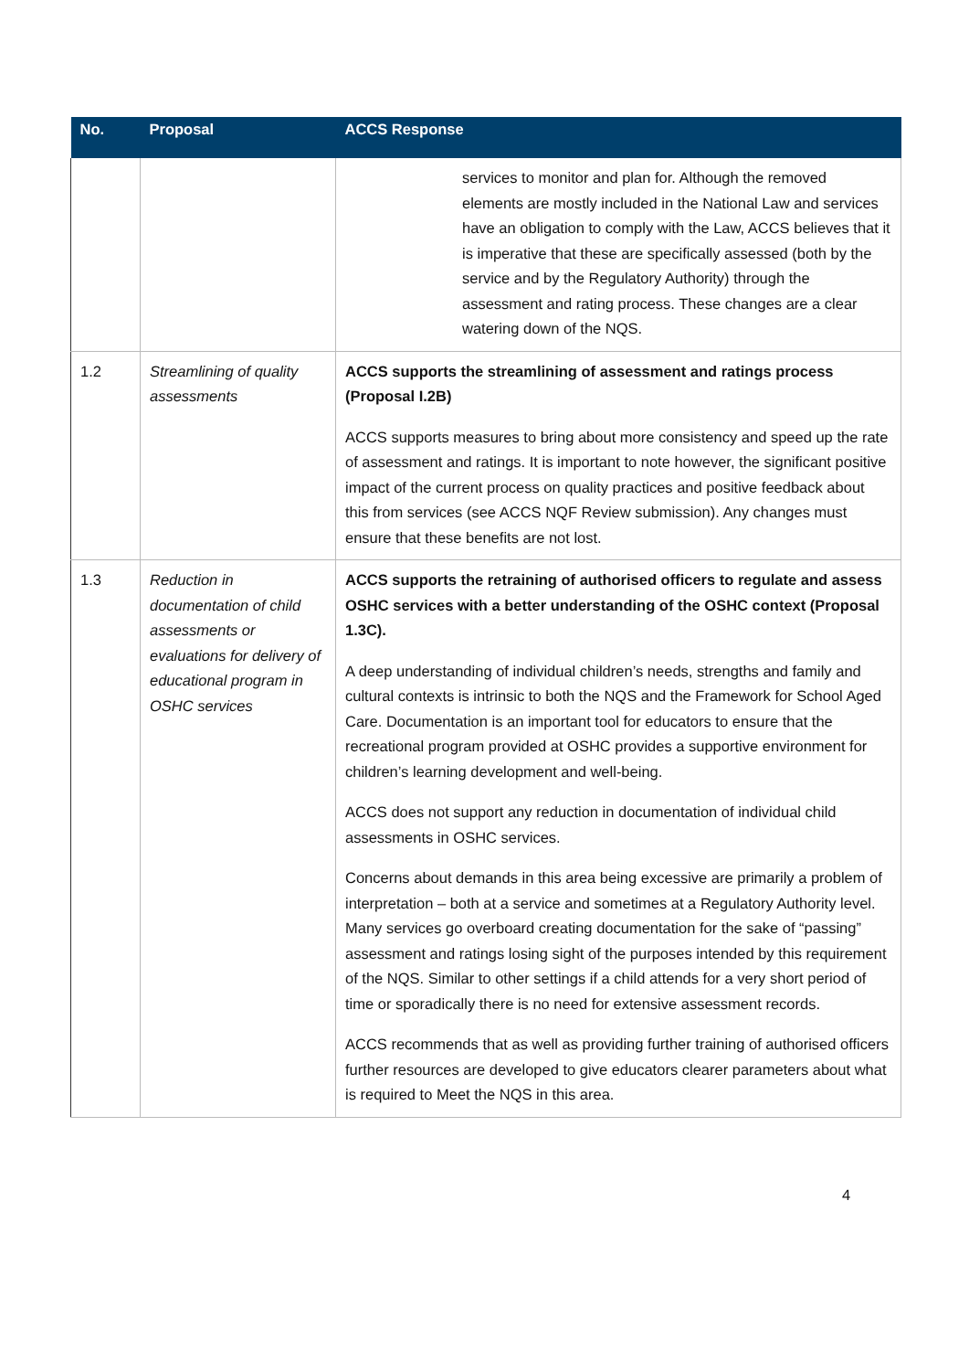| No. | Proposal | ACCS Response |
| --- | --- | --- |
| | | services to monitor and plan for. Although the removed elements are mostly included in the National Law and services have an obligation to comply with the Law, ACCS believes that it is imperative that these are specifically assessed (both by the service and by the Regulatory Authority) through the assessment and rating process. These changes are a clear watering down of the NQS. |
| 1.2 | Streamlining of quality assessments | ACCS supports the streamlining of assessment and ratings process (Proposal I.2B) ACCS supports measures to bring about more consistency and speed up the rate of assessment and ratings. It is important to note however, the significant positive impact of the current process on quality practices and positive feedback about this from services (see ACCS NQF Review submission). Any changes must ensure that these benefits are not lost. |
| 1.3 | Reduction in documentation of child assessments or evaluations for delivery of educational program in OSHC services | ACCS supports the retraining of authorised officers to regulate and assess OSHC services with a better understanding of the OSHC context (Proposal 1.3C). A deep understanding of individual children’s needs, strengths and family and cultural contexts is intrinsic to both the NQS and the Framework for School Aged Care. Documentation is an important tool for educators to ensure that the recreational program provided at OSHC provides a supportive environment for children’s learning development and well-being. ACCS does not support any reduction in documentation of individual child assessments in OSHC services. Concerns about demands in this area being excessive are primarily a problem of interpretation – both at a service and sometimes at a Regulatory Authority level. Many services go overboard creating documentation for the sake of “passing” assessment and ratings losing sight of the purposes intended by this requirement of the NQS. Similar to other settings if a child attends for a very short period of time or sporadically there is no need for extensive assessment records. ACCS recommends that as well as providing further training of authorised officers further resources are developed to give educators clearer parameters about what is required to Meet the NQS in this area. |
4